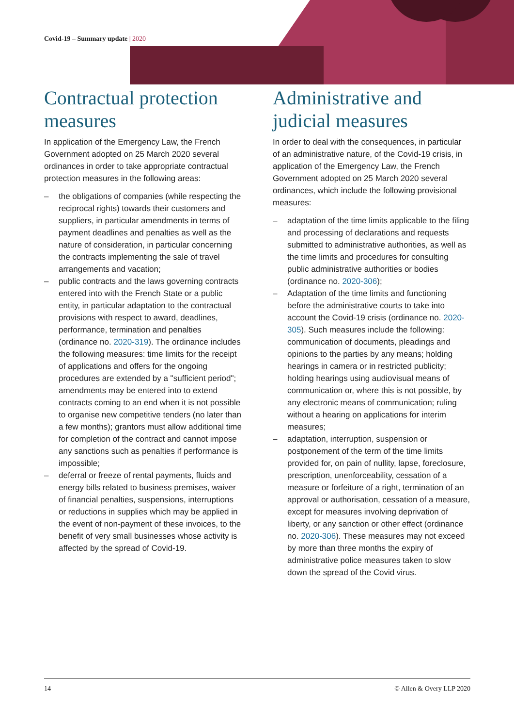Covid-19 – Summary update | 2020
Contractual protection measures
In application of the Emergency Law, the French Government adopted on 25 March 2020 several ordinances in order to take appropriate contractual protection measures in the following areas:
– the obligations of companies (while respecting the reciprocal rights) towards their customers and suppliers, in particular amendments in terms of payment deadlines and penalties as well as the nature of consideration, in particular concerning the contracts implementing the sale of travel arrangements and vacation;
– public contracts and the laws governing contracts entered into with the French State or a public entity, in particular adaptation to the contractual provisions with respect to award, deadlines, performance, termination and penalties (ordinance no. 2020-319). The ordinance includes the following measures: time limits for the receipt of applications and offers for the ongoing procedures are extended by a "sufficient period"; amendments may be entered into to extend contracts coming to an end when it is not possible to organise new competitive tenders (no later than a few months); grantors must allow additional time for completion of the contract and cannot impose any sanctions such as penalties if performance is impossible;
– deferral or freeze of rental payments, fluids and energy bills related to business premises, waiver of financial penalties, suspensions, interruptions or reductions in supplies which may be applied in the event of non-payment of these invoices, to the benefit of very small businesses whose activity is affected by the spread of Covid-19.
Administrative and judicial measures
In order to deal with the consequences, in particular of an administrative nature, of the Covid-19 crisis, in application of the Emergency Law, the French Government adopted on 25 March 2020 several ordinances, which include the following provisional measures:
– adaptation of the time limits applicable to the filing and processing of declarations and requests submitted to administrative authorities, as well as the time limits and procedures for consulting public administrative authorities or bodies (ordinance no. 2020-306);
– Adaptation of the time limits and functioning before the administrative courts to take into account the Covid-19 crisis (ordinance no. 2020-305). Such measures include the following: communication of documents, pleadings and opinions to the parties by any means; holding hearings in camera or in restricted publicity; holding hearings using audiovisual means of communication or, where this is not possible, by any electronic means of communication; ruling without a hearing on applications for interim measures;
– adaptation, interruption, suspension or postponement of the term of the time limits provided for, on pain of nullity, lapse, foreclosure, prescription, unenforceability, cessation of a measure or forfeiture of a right, termination of an approval or authorisation, cessation of a measure, except for measures involving deprivation of liberty, or any sanction or other effect (ordinance no. 2020-306). These measures may not exceed by more than three months the expiry of administrative police measures taken to slow down the spread of the Covid virus.
14 © Allen & Overy LLP 2020